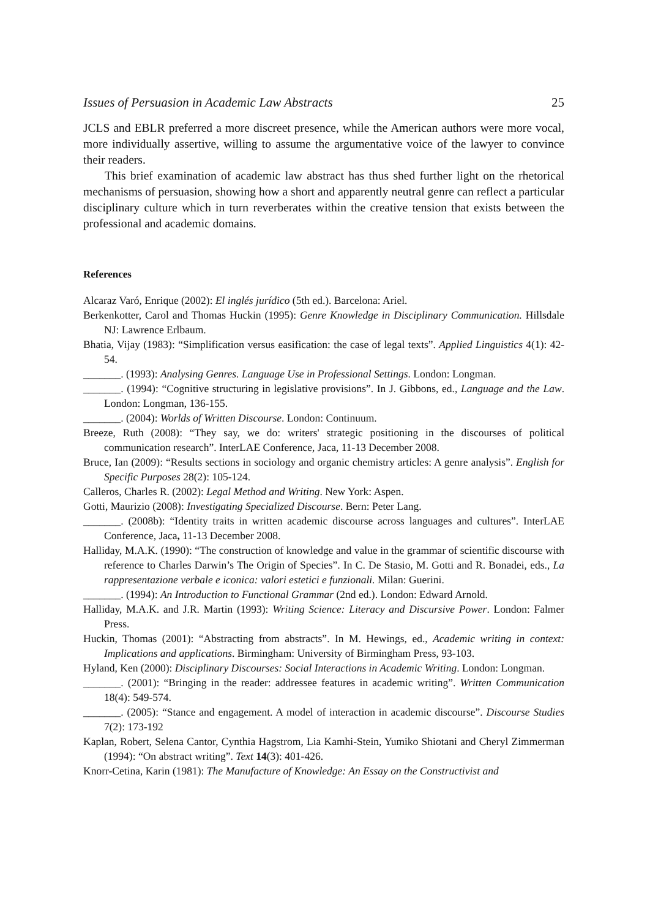Issues of Persuasion in Academic Law Abstracts 25
JCLS and EBLR preferred a more discreet presence, while the American authors were more vocal, more individually assertive, willing to assume the argumentative voice of the lawyer to convince their readers.
This brief examination of academic law abstract has thus shed further light on the rhetorical mechanisms of persuasion, showing how a short and apparently neutral genre can reflect a particular disciplinary culture which in turn reverberates within the creative tension that exists between the professional and academic domains.
References
Alcaraz Varó, Enrique (2002): El inglés jurídico (5th ed.). Barcelona: Ariel.
Berkenkotter, Carol and Thomas Huckin (1995): Genre Knowledge in Disciplinary Communication. Hillsdale NJ: Lawrence Erlbaum.
Bhatia, Vijay (1983): “Simplification versus easification: the case of legal texts”. Applied Linguistics 4(1): 42-54.
_______. (1993): Analysing Genres. Language Use in Professional Settings. London: Longman.
_______. (1994): “Cognitive structuring in legislative provisions”. In J. Gibbons, ed., Language and the Law. London: Longman, 136-155.
_______. (2004): Worlds of Written Discourse. London: Continuum.
Breeze, Ruth (2008): “They say, we do: writers' strategic positioning in the discourses of political communication research”. InterLAE Conference, Jaca, 11-13 December 2008.
Bruce, Ian (2009): “Results sections in sociology and organic chemistry articles: A genre analysis”. English for Specific Purposes 28(2): 105-124.
Calleros, Charles R. (2002): Legal Method and Writing. New York: Aspen.
Gotti, Maurizio (2008): Investigating Specialized Discourse. Bern: Peter Lang.
_______. (2008b): “Identity traits in written academic discourse across languages and cultures”. InterLAE Conference, Jaca, 11-13 December 2008.
Halliday, M.A.K. (1990): “The construction of knowledge and value in the grammar of scientific discourse with reference to Charles Darwin’s The Origin of Species”. In C. De Stasio, M. Gotti and R. Bonadei, eds., La rappresentazione verbale e iconica: valori estetici e funzionali. Milan: Guerini.
_______. (1994): An Introduction to Functional Grammar (2nd ed.). London: Edward Arnold.
Halliday, M.A.K. and J.R. Martin (1993): Writing Science: Literacy and Discursive Power. London: Falmer Press.
Huckin, Thomas (2001): “Abstracting from abstracts”. In M. Hewings, ed., Academic writing in context: Implications and applications. Birmingham: University of Birmingham Press, 93-103.
Hyland, Ken (2000): Disciplinary Discourses: Social Interactions in Academic Writing. London: Longman.
_______. (2001): “Bringing in the reader: addressee features in academic writing”. Written Communication 18(4): 549-574.
_______. (2005): “Stance and engagement. A model of interaction in academic discourse”. Discourse Studies 7(2): 173-192
Kaplan, Robert, Selena Cantor, Cynthia Hagstrom, Lia Kamhi-Stein, Yumiko Shiotani and Cheryl Zimmerman (1994): “On abstract writing”. Text 14(3): 401-426.
Knorr-Cetina, Karin (1981): The Manufacture of Knowledge: An Essay on the Constructivist and